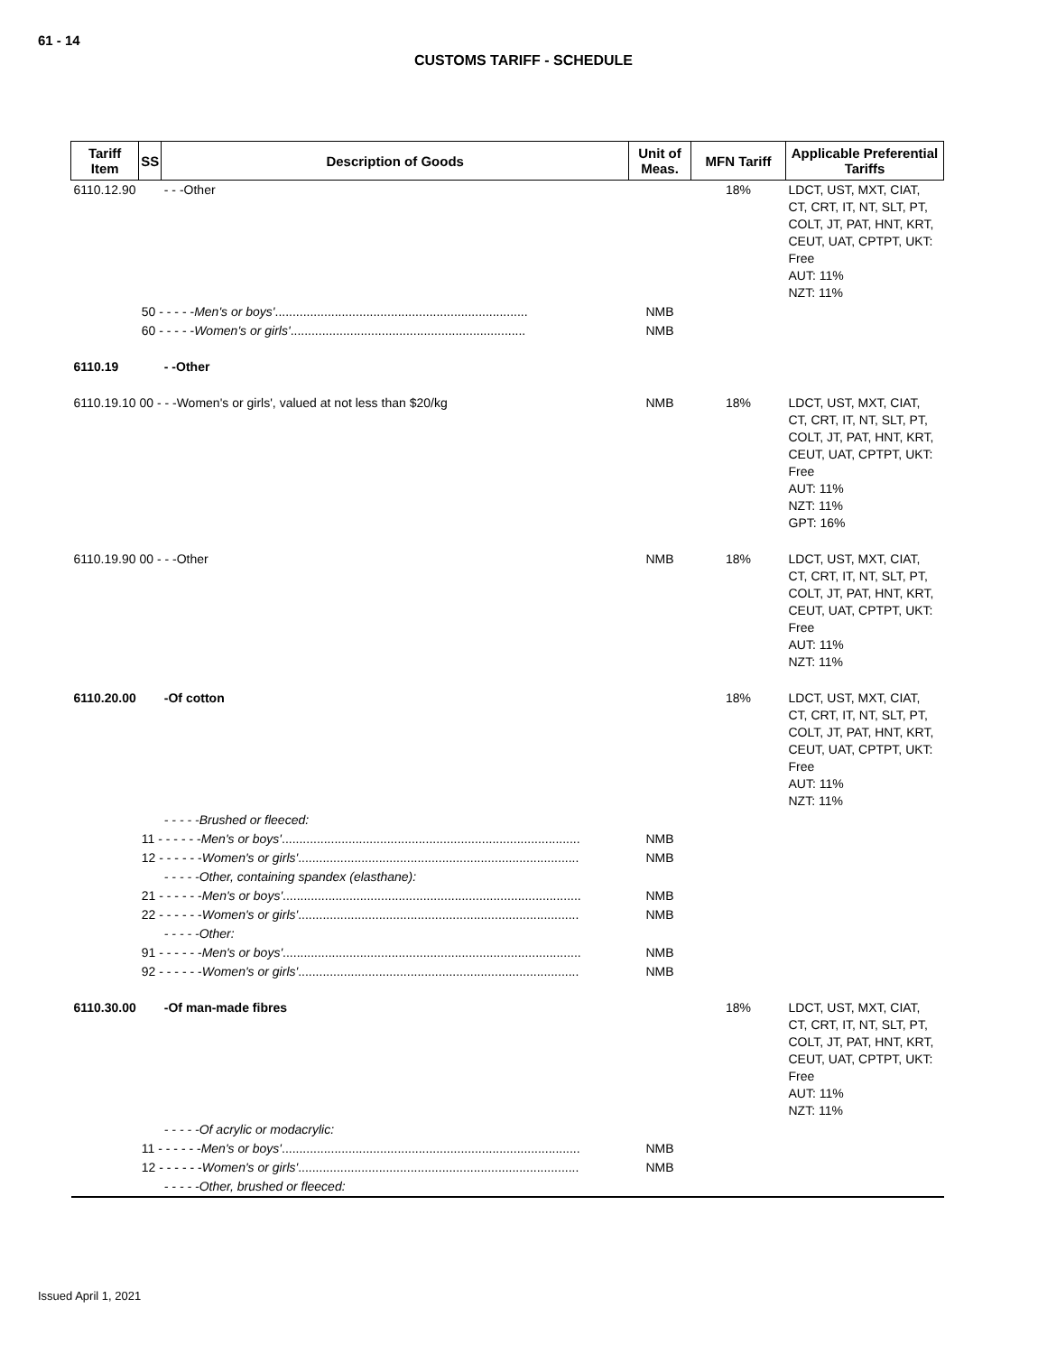61 - 14
CUSTOMS TARIFF - SCHEDULE
| Tariff Item | SS | Description of Goods | Unit of Meas. | MFN Tariff | Applicable Preferential Tariffs |
| --- | --- | --- | --- | --- | --- |
| 6110.12.90 | | - - -Other | | 18% | LDCT, UST, MXT, CIAT, CT, CRT, IT, NT, SLT, PT, COLT, JT, PAT, HNT, KRT, CEUT, UAT, CPTPT, UKT: Free AUT: 11% NZT: 11% |
| | 50 - - - - - Men's or boys' ........................................................................ | | NMB | | |
| | 60 - - - - - Women's or girls' ................................................................... | | NMB | | |
| 6110.19 | | - -Other | | | |
| 6110.19.10 00 - - -Women's or girls', valued at not less than $20/kg | | | NMB | 18% | LDCT, UST, MXT, CIAT, CT, CRT, IT, NT, SLT, PT, COLT, JT, PAT, HNT, KRT, CEUT, UAT, CPTPT, UKT: Free AUT: 11% NZT: 11% GPT: 16% |
| 6110.19.90 00 - - -Other | | | NMB | 18% | LDCT, UST, MXT, CIAT, CT, CRT, IT, NT, SLT, PT, COLT, JT, PAT, HNT, KRT, CEUT, UAT, CPTPT, UKT: Free AUT: 11% NZT: 11% |
| 6110.20.00 | | -Of cotton | | 18% | LDCT, UST, MXT, CIAT, CT, CRT, IT, NT, SLT, PT, COLT, JT, PAT, HNT, KRT, CEUT, UAT, CPTPT, UKT: Free AUT: 11% NZT: 11% |
| | | - - - - -Brushed or fleeced: | | | |
| | 11 - - - - - - Men's or boys' ..................................................................................... | | NMB | | |
| | 12 - - - - - - Women's or girls' ................................................................................ | | NMB | | |
| | | - - - - -Other, containing spandex (elasthane): | | | |
| | 21 - - - - - - Men's or boys' ..................................................................................... | | NMB | | |
| | 22 - - - - - - Women's or girls' ................................................................................ | | NMB | | |
| | | - - - - -Other: | | | |
| | 91 - - - - - - Men's or boys' ..................................................................................... | | NMB | | |
| | 92 - - - - - - Women's or girls' ................................................................................ | | NMB | | |
| 6110.30.00 | | -Of man-made fibres | | 18% | LDCT, UST, MXT, CIAT, CT, CRT, IT, NT, SLT, PT, COLT, JT, PAT, HNT, KRT, CEUT, UAT, CPTPT, UKT: Free AUT: 11% NZT: 11% |
| | | - - - - -Of acrylic or modacrylic: | | | |
| | 11 - - - - - - Men's or boys' ..................................................................................... | | NMB | | |
| | 12 - - - - - - Women's or girls' ................................................................................ | | NMB | | |
| | | - - - - -Other, brushed or fleeced: | | | |
Issued April 1, 2021